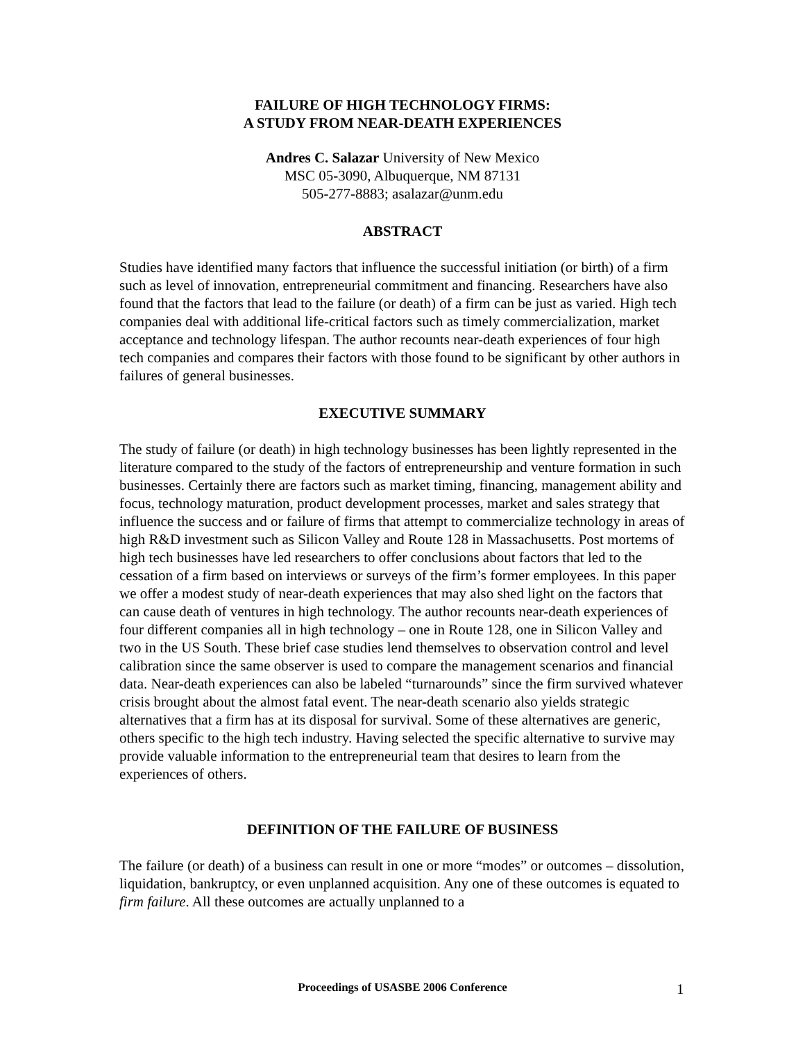FAILURE OF HIGH TECHNOLOGY FIRMS:
A STUDY FROM NEAR-DEATH EXPERIENCES
Andres C. Salazar University of New Mexico
MSC 05-3090, Albuquerque, NM 87131
505-277-8883; asalazar@unm.edu
ABSTRACT
Studies have identified many factors that influence the successful initiation (or birth) of a firm such as level of innovation, entrepreneurial commitment and financing. Researchers have also found that the factors that lead to the failure (or death) of a firm can be just as varied. High tech companies deal with additional life-critical factors such as timely commercialization, market acceptance and technology lifespan. The author recounts near-death experiences of four high tech companies and compares their factors with those found to be significant by other authors in failures of general businesses.
EXECUTIVE SUMMARY
The study of failure (or death) in high technology businesses has been lightly represented in the literature compared to the study of the factors of entrepreneurship and venture formation in such businesses. Certainly there are factors such as market timing, financing, management ability and focus, technology maturation, product development processes, market and sales strategy that influence the success and or failure of firms that attempt to commercialize technology in areas of high R&D investment such as Silicon Valley and Route 128 in Massachusetts. Post mortems of high tech businesses have led researchers to offer conclusions about factors that led to the cessation of a firm based on interviews or surveys of the firm’s former employees. In this paper we offer a modest study of near-death experiences that may also shed light on the factors that can cause death of ventures in high technology. The author recounts near-death experiences of four different companies all in high technology – one in Route 128, one in Silicon Valley and two in the US South. These brief case studies lend themselves to observation control and level calibration since the same observer is used to compare the management scenarios and financial data. Near-death experiences can also be labeled “turnarounds” since the firm survived whatever crisis brought about the almost fatal event. The near-death scenario also yields strategic alternatives that a firm has at its disposal for survival. Some of these alternatives are generic, others specific to the high tech industry. Having selected the specific alternative to survive may provide valuable information to the entrepreneurial team that desires to learn from the experiences of others.
DEFINITION OF THE FAILURE OF BUSINESS
The failure (or death) of a business can result in one or more “modes” or outcomes – dissolution, liquidation, bankruptcy, or even unplanned acquisition. Any one of these outcomes is equated to firm failure. All these outcomes are actually unplanned to a
Proceedings of USASBE 2006 Conference 1